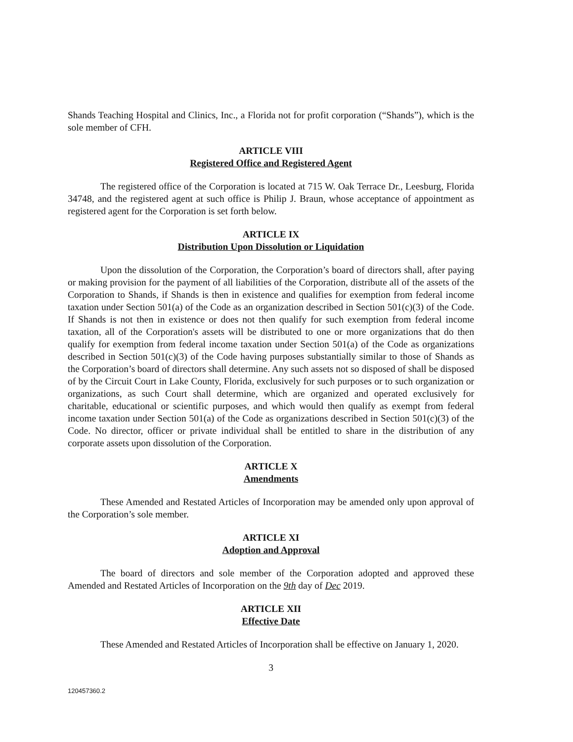Shands Teaching Hospital and Clinics, Inc., a Florida not for profit corporation (“Shands”), which is the sole member of CFH.
ARTICLE VIII
Registered Office and Registered Agent
The registered office of the Corporation is located at 715 W. Oak Terrace Dr., Leesburg, Florida 34748, and the registered agent at such office is Philip J. Braun, whose acceptance of appointment as registered agent for the Corporation is set forth below.
ARTICLE IX
Distribution Upon Dissolution or Liquidation
Upon the dissolution of the Corporation, the Corporation’s board of directors shall, after paying or making provision for the payment of all liabilities of the Corporation, distribute all of the assets of the Corporation to Shands, if Shands is then in existence and qualifies for exemption from federal income taxation under Section 501(a) of the Code as an organization described in Section 501(c)(3) of the Code. If Shands is not then in existence or does not then qualify for such exemption from federal income taxation, all of the Corporation's assets will be distributed to one or more organizations that do then qualify for exemption from federal income taxation under Section 501(a) of the Code as organizations described in Section 501(c)(3) of the Code having purposes substantially similar to those of Shands as the Corporation’s board of directors shall determine. Any such assets not so disposed of shall be disposed of by the Circuit Court in Lake County, Florida, exclusively for such purposes or to such organization or organizations, as such Court shall determine, which are organized and operated exclusively for charitable, educational or scientific purposes, and which would then qualify as exempt from federal income taxation under Section 501(a) of the Code as organizations described in Section 501(c)(3) of the Code. No director, officer or private individual shall be entitled to share in the distribution of any corporate assets upon dissolution of the Corporation.
ARTICLE X
Amendments
These Amended and Restated Articles of Incorporation may be amended only upon approval of the Corporation’s sole member.
ARTICLE XI
Adoption and Approval
The board of directors and sole member of the Corporation adopted and approved these Amended and Restated Articles of Incorporation on the 9th day of Dec 2019.
ARTICLE XII
Effective Date
These Amended and Restated Articles of Incorporation shall be effective on January 1, 2020.
3
120457360.2